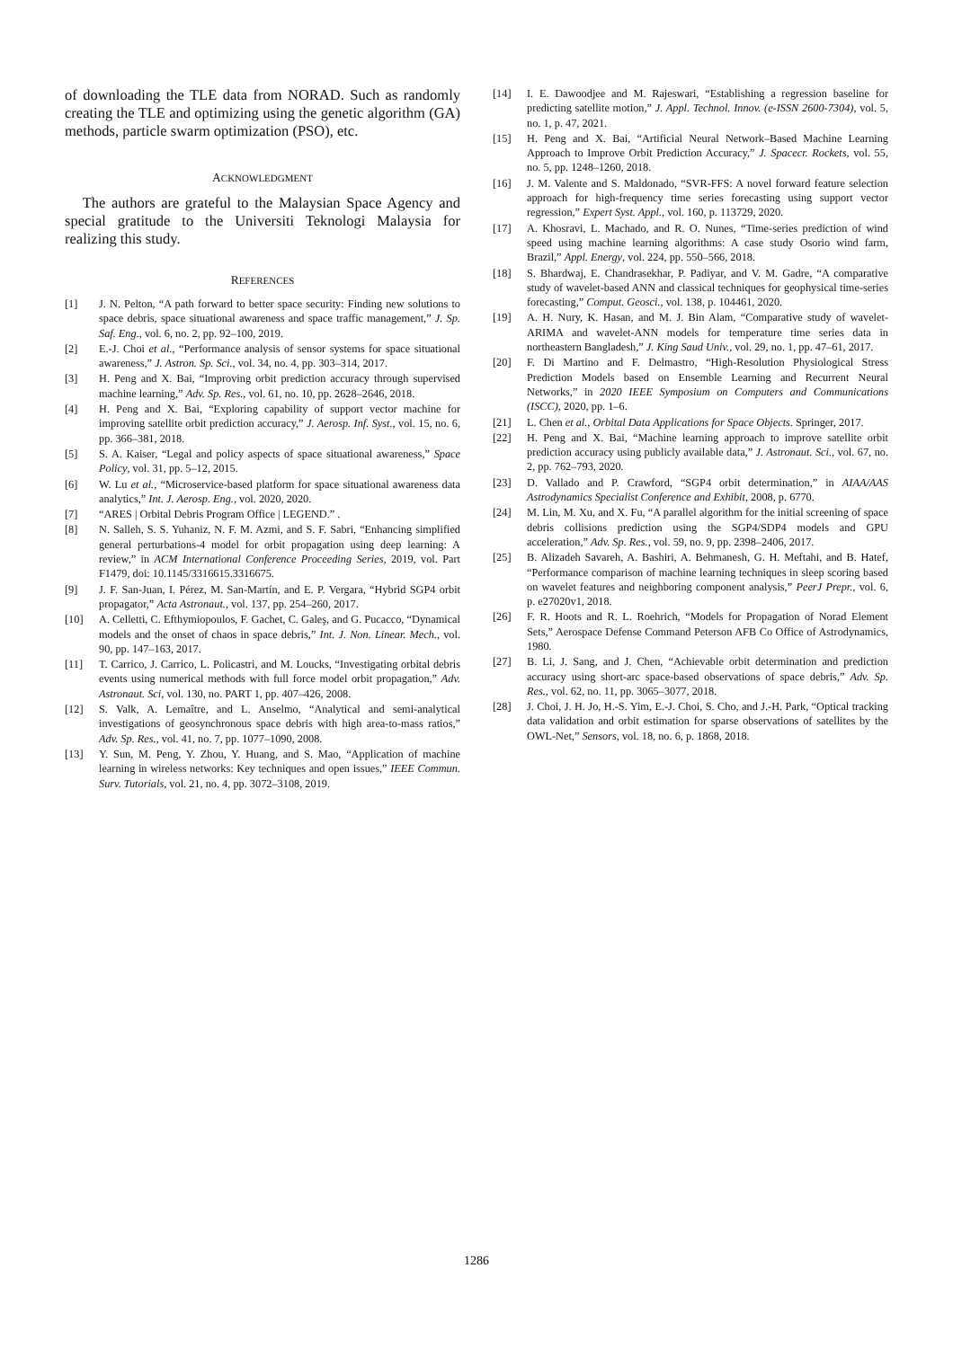of downloading the TLE data from NORAD. Such as randomly creating the TLE and optimizing using the genetic algorithm (GA) methods, particle swarm optimization (PSO), etc.
ACKNOWLEDGMENT
The authors are grateful to the Malaysian Space Agency and special gratitude to the Universiti Teknologi Malaysia for realizing this study.
REFERENCES
[1] J. N. Pelton, “A path forward to better space security: Finding new solutions to space debris, space situational awareness and space traffic management,” J. Sp. Saf. Eng., vol. 6, no. 2, pp. 92–100, 2019.
[2] E.-J. Choi et al., “Performance analysis of sensor systems for space situational awareness,” J. Astron. Sp. Sci., vol. 34, no. 4, pp. 303–314, 2017.
[3] H. Peng and X. Bai, “Improving orbit prediction accuracy through supervised machine learning,” Adv. Sp. Res., vol. 61, no. 10, pp. 2628–2646, 2018.
[4] H. Peng and X. Bai, “Exploring capability of support vector machine for improving satellite orbit prediction accuracy,” J. Aerosp. Inf. Syst., vol. 15, no. 6, pp. 366–381, 2018.
[5] S. A. Kaiser, “Legal and policy aspects of space situational awareness,” Space Policy, vol. 31, pp. 5–12, 2015.
[6] W. Lu et al., “Microservice-based platform for space situational awareness data analytics,” Int. J. Aerosp. Eng., vol. 2020, 2020.
[7] “ARES | Orbital Debris Program Office | LEGEND.” .
[8] N. Salleh, S. S. Yuhaniz, N. F. M. Azmi, and S. F. Sabri, “Enhancing simplified general perturbations-4 model for orbit propagation using deep learning: A review,” in ACM International Conference Proceeding Series, 2019, vol. Part F1479, doi: 10.1145/3316615.3316675.
[9] J. F. San-Juan, I. Pérez, M. San-Martín, and E. P. Vergara, “Hybrid SGP4 orbit propagator,” Acta Astronaut., vol. 137, pp. 254–260, 2017.
[10] A. Celletti, C. Efthymiopoulos, F. Gachet, C. Galeş, and G. Pucacco, “Dynamical models and the onset of chaos in space debris,” Int. J. Non. Linear. Mech., vol. 90, pp. 147–163, 2017.
[11] T. Carrico, J. Carrico, L. Policastri, and M. Loucks, “Investigating orbital debris events using numerical methods with full force model orbit propagation,” Adv. Astronaut. Sci, vol. 130, no. PART 1, pp. 407–426, 2008.
[12] S. Valk, A. Lemaître, and L. Anselmo, “Analytical and semi-analytical investigations of geosynchronous space debris with high area-to-mass ratios,” Adv. Sp. Res., vol. 41, no. 7, pp. 1077–1090, 2008.
[13] Y. Sun, M. Peng, Y. Zhou, Y. Huang, and S. Mao, “Application of machine learning in wireless networks: Key techniques and open issues,” IEEE Commun. Surv. Tutorials, vol. 21, no. 4, pp. 3072–3108, 2019.
[14] I. E. Dawoodjee and M. Rajeswari, “Establishing a regression baseline for predicting satellite motion,” J. Appl. Technol. Innov. (e-ISSN 2600-7304), vol. 5, no. 1, p. 47, 2021.
[15] H. Peng and X. Bai, “Artificial Neural Network–Based Machine Learning Approach to Improve Orbit Prediction Accuracy,” J. Spacecr. Rockets, vol. 55, no. 5, pp. 1248–1260, 2018.
[16] J. M. Valente and S. Maldonado, “SVR-FFS: A novel forward feature selection approach for high-frequency time series forecasting using support vector regression,” Expert Syst. Appl., vol. 160, p. 113729, 2020.
[17] A. Khosravi, L. Machado, and R. O. Nunes, “Time-series prediction of wind speed using machine learning algorithms: A case study Osorio wind farm, Brazil,” Appl. Energy, vol. 224, pp. 550–566, 2018.
[18] S. Bhardwaj, E. Chandrasekhar, P. Padiyar, and V. M. Gadre, “A comparative study of wavelet-based ANN and classical techniques for geophysical time-series forecasting,” Comput. Geosci., vol. 138, p. 104461, 2020.
[19] A. H. Nury, K. Hasan, and M. J. Bin Alam, “Comparative study of wavelet-ARIMA and wavelet-ANN models for temperature time series data in northeastern Bangladesh,” J. King Saud Univ., vol. 29, no. 1, pp. 47–61, 2017.
[20] F. Di Martino and F. Delmastro, “High-Resolution Physiological Stress Prediction Models based on Ensemble Learning and Recurrent Neural Networks,” in 2020 IEEE Symposium on Computers and Communications (ISCC), 2020, pp. 1–6.
[21] L. Chen et al., Orbital Data Applications for Space Objects. Springer, 2017.
[22] H. Peng and X. Bai, “Machine learning approach to improve satellite orbit prediction accuracy using publicly available data,” J. Astronaut. Sci., vol. 67, no. 2, pp. 762–793, 2020.
[23] D. Vallado and P. Crawford, “SGP4 orbit determination,” in AIAA/AAS Astrodynamics Specialist Conference and Exhibit, 2008, p. 6770.
[24] M. Lin, M. Xu, and X. Fu, “A parallel algorithm for the initial screening of space debris collisions prediction using the SGP4/SDP4 models and GPU acceleration,” Adv. Sp. Res., vol. 59, no. 9, pp. 2398–2406, 2017.
[25] B. Alizadeh Savareh, A. Bashiri, A. Behmanesh, G. H. Meftahi, and B. Hatef, “Performance comparison of machine learning techniques in sleep scoring based on wavelet features and neighboring component analysis,” PeerJ Prepr., vol. 6, p. e27020v1, 2018.
[26] F. R. Hoots and R. L. Roehrich, “Models for Propagation of Norad Element Sets,” Aerospace Defense Command Peterson AFB Co Office of Astrodynamics, 1980.
[27] B. Li, J. Sang, and J. Chen, “Achievable orbit determination and prediction accuracy using short-arc space-based observations of space debris,” Adv. Sp. Res., vol. 62, no. 11, pp. 3065–3077, 2018.
[28] J. Choi, J. H. Jo, H.-S. Yim, E.-J. Choi, S. Cho, and J.-H. Park, “Optical tracking data validation and orbit estimation for sparse observations of satellites by the OWL-Net,” Sensors, vol. 18, no. 6, p. 1868, 2018.
1286